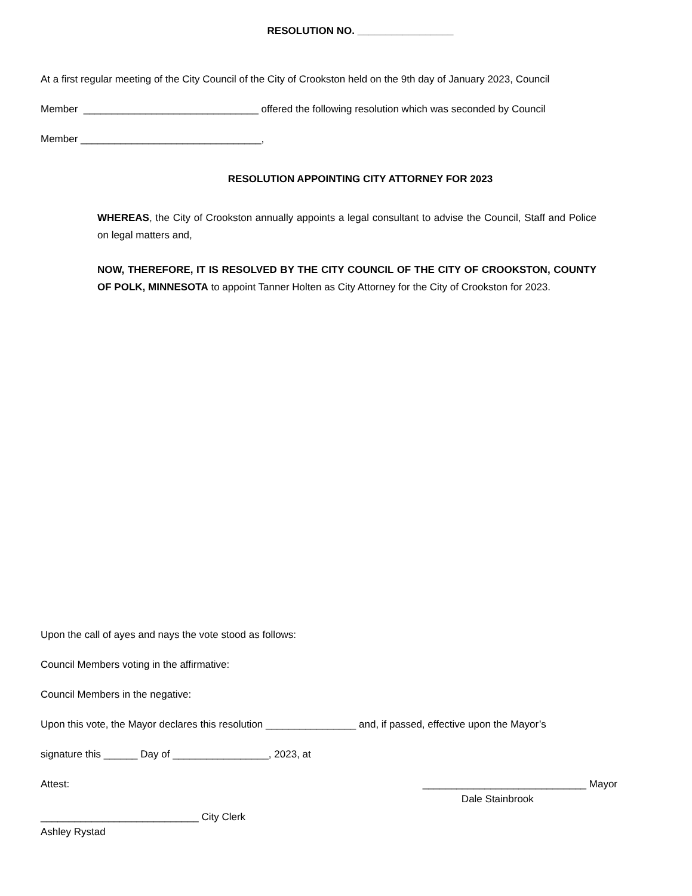RESOLUTION NO. _________________
At a first regular meeting of the City Council of the City of Crookston held on the 9th day of January 2023, Council
Member _______________________________ offered the following resolution which was seconded by Council
Member ________________________________,
RESOLUTION APPOINTING CITY ATTORNEY FOR 2023
WHEREAS, the City of Crookston annually appoints a legal consultant to advise the Council, Staff and Police on legal matters and,
NOW, THEREFORE, IT IS RESOLVED BY THE CITY COUNCIL OF THE CITY OF CROOKSTON, COUNTY OF POLK, MINNESOTA to appoint Tanner Holten as City Attorney for the City of Crookston for 2023.
Upon the call of ayes and nays the vote stood as follows:
Council Members voting in the affirmative:
Council Members in the negative:
Upon this vote, the Mayor declares this resolution ________________ and, if passed, effective upon the Mayor’s
signature this ______ Day of _________________, 2023, at
Attest: _____________________________ Mayor
Dale Stainbrook
____________________________ City Clerk
Ashley Rystad